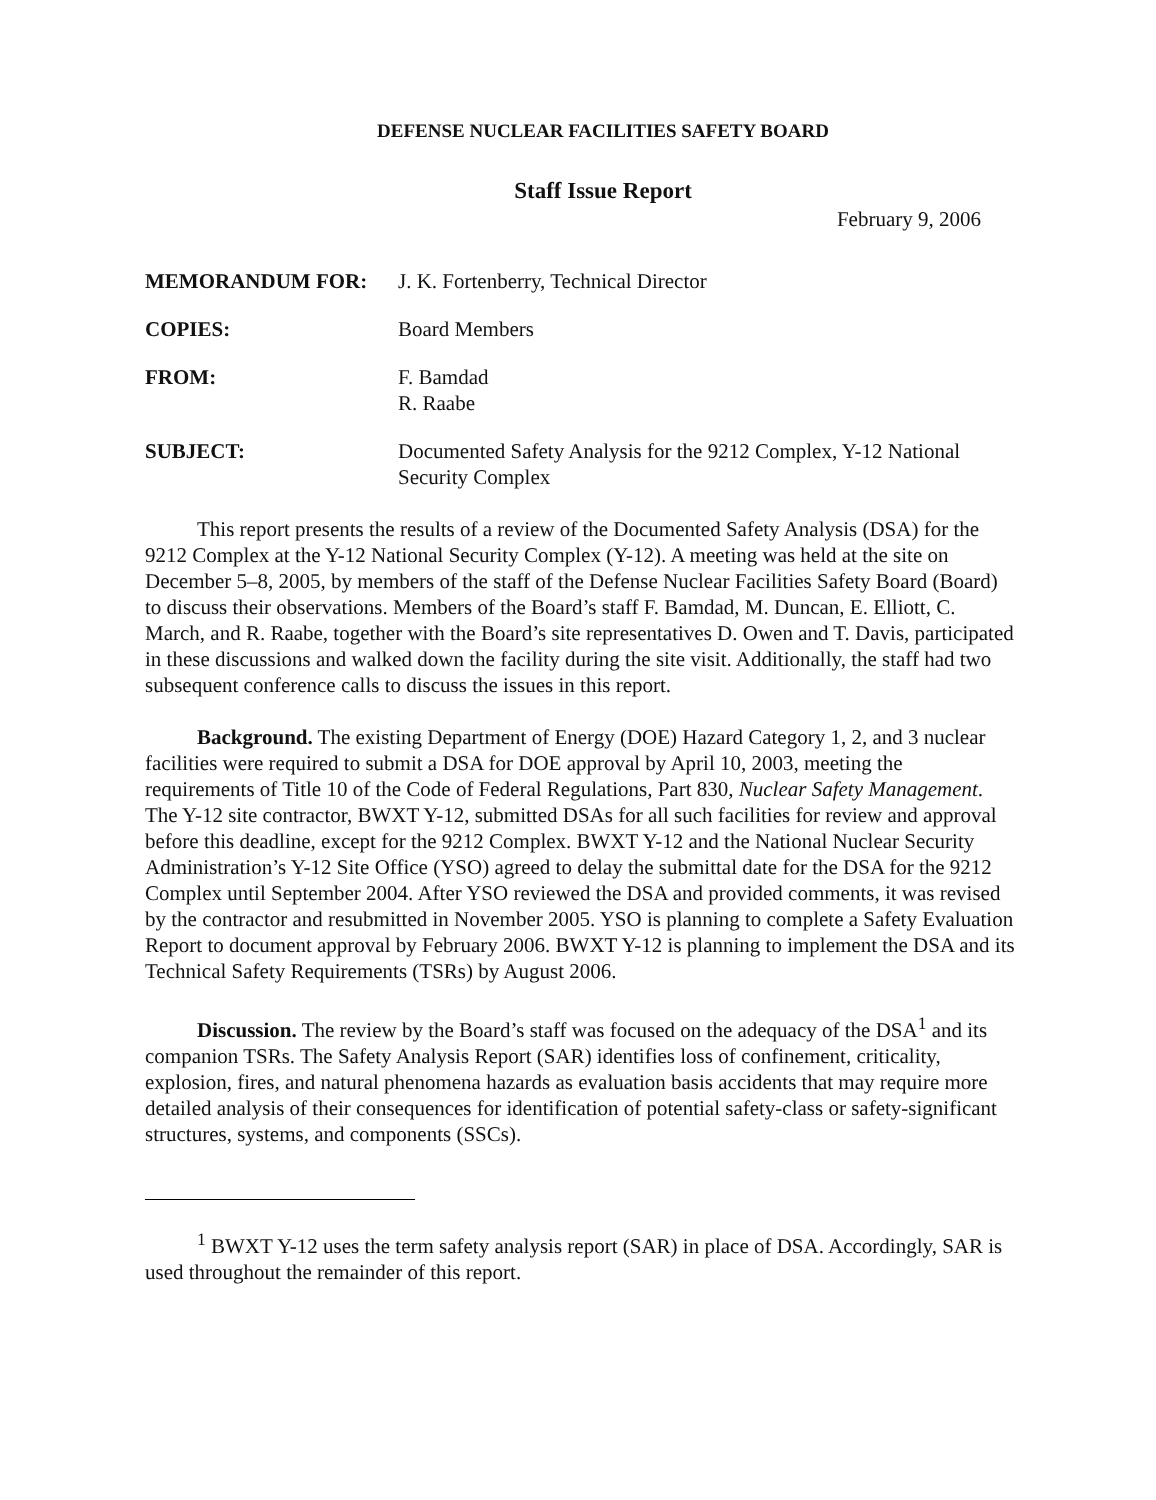DEFENSE NUCLEAR FACILITIES SAFETY BOARD
Staff Issue Report
February 9, 2006
MEMORANDUM FOR: J. K. Fortenberry, Technical Director
COPIES: Board Members
FROM: F. Bamdad
R. Raabe
SUBJECT: Documented Safety Analysis for the 9212 Complex, Y-12 National Security Complex
This report presents the results of a review of the Documented Safety Analysis (DSA) for the 9212 Complex at the Y-12 National Security Complex (Y-12). A meeting was held at the site on December 5–8, 2005, by members of the staff of the Defense Nuclear Facilities Safety Board (Board) to discuss their observations. Members of the Board’s staff F. Bamdad, M. Duncan, E. Elliott, C. March, and R. Raabe, together with the Board’s site representatives D. Owen and T. Davis, participated in these discussions and walked down the facility during the site visit. Additionally, the staff had two subsequent conference calls to discuss the issues in this report.
Background. The existing Department of Energy (DOE) Hazard Category 1, 2, and 3 nuclear facilities were required to submit a DSA for DOE approval by April 10, 2003, meeting the requirements of Title 10 of the Code of Federal Regulations, Part 830, Nuclear Safety Management. The Y-12 site contractor, BWXT Y-12, submitted DSAs for all such facilities for review and approval before this deadline, except for the 9212 Complex. BWXT Y-12 and the National Nuclear Security Administration’s Y-12 Site Office (YSO) agreed to delay the submittal date for the DSA for the 9212 Complex until September 2004. After YSO reviewed the DSA and provided comments, it was revised by the contractor and resubmitted in November 2005. YSO is planning to complete a Safety Evaluation Report to document approval by February 2006. BWXT Y-12 is planning to implement the DSA and its Technical Safety Requirements (TSRs) by August 2006.
Discussion. The review by the Board’s staff was focused on the adequacy of the DSA<sup>1</sup> and its companion TSRs. The Safety Analysis Report (SAR) identifies loss of confinement, criticality, explosion, fires, and natural phenomena hazards as evaluation basis accidents that may require more detailed analysis of their consequences for identification of potential safety-class or safety-significant structures, systems, and components (SSCs).
<sup>1</sup> BWXT Y-12 uses the term safety analysis report (SAR) in place of DSA. Accordingly, SAR is used throughout the remainder of this report.